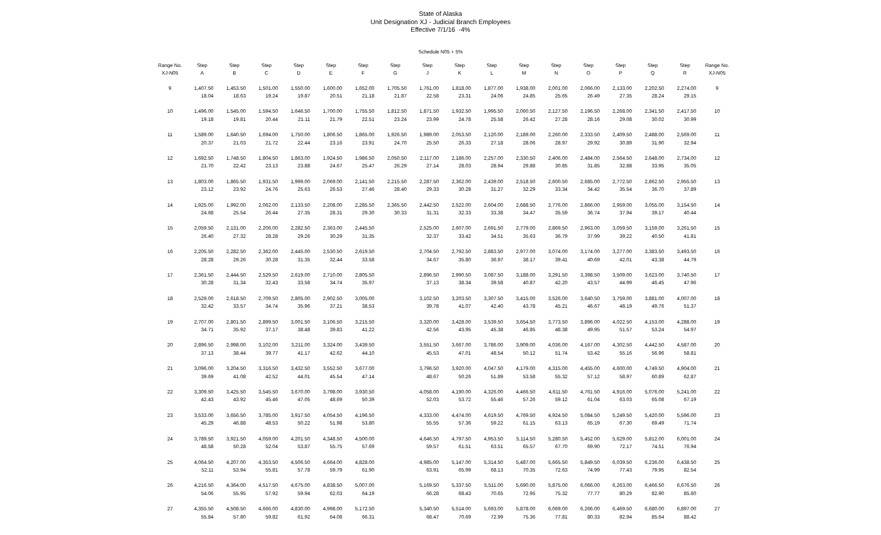State of Alaska
Unit Designation XJ - Judicial Branch Employees
Effective 7/1/16 -4%
Schedule N05 + 5%
| Range No. | Step | Step | Step | Step | Step | Step | Step | Step | Step | Step | Step | Step | Step | Step | Step | Step | Range No. |
| --- | --- | --- | --- | --- | --- | --- | --- | --- | --- | --- | --- | --- | --- | --- | --- | --- | --- |
| XJ-N05 | A | B | C | D | E | F | G | J | K | L | M | N | O | P | Q | R | XJ-N05 |
| 9 | 1,407.50 | 1,453.50 | 1,501.00 | 1,550.00 | 1,600.00 | 1,652.00 | 1,705.50 | 1,761.00 | 1,818.00 | 1,877.00 | 1,938.00 | 2,001.00 | 2,066.00 | 2,133.00 | 2,202.50 | 2,274.00 | 9 |
| | 18.04 | 18.63 | 19.24 | 19.87 | 20.51 | 21.18 | 21.87 | 22.58 | 23.31 | 24.06 | 24.85 | 25.65 | 26.49 | 27.35 | 28.24 | 29.15 | |
| 10 | 1,496.00 | 1,545.00 | 1,594.50 | 1,646.50 | 1,700.00 | 1,755.50 | 1,812.50 | 1,871.50 | 1,932.50 | 1,995.50 | 2,060.50 | 2,127.50 | 2,196.50 | 2,268.00 | 2,341.50 | 2,417.50 | 10 |
| | 19.18 | 19.81 | 20.44 | 21.11 | 21.79 | 22.51 | 23.24 | 23.99 | 24.78 | 25.58 | 26.42 | 27.28 | 28.16 | 29.08 | 30.02 | 30.99 | |
| 11 | 1,589.00 | 1,640.50 | 1,694.00 | 1,750.00 | 1,806.50 | 1,865.00 | 1,926.50 | 1,989.00 | 2,053.50 | 2,120.00 | 2,189.00 | 2,260.00 | 2,333.50 | 2,409.50 | 2,488.00 | 2,569.00 | 11 |
| | 20.37 | 21.03 | 21.72 | 22.44 | 23.16 | 23.91 | 24.70 | 25.50 | 26.33 | 27.18 | 28.06 | 28.97 | 29.92 | 30.89 | 31.90 | 32.94 | |
| 12 | 1,692.50 | 1,748.50 | 1,804.50 | 1,863.00 | 1,924.50 | 1,986.50 | 2,050.50 | 2,117.00 | 2,186.00 | 2,257.00 | 2,330.50 | 2,406.00 | 2,484.00 | 2,564.50 | 2,648.00 | 2,734.00 | 12 |
| | 21.70 | 22.42 | 23.13 | 23.88 | 24.67 | 25.47 | 26.29 | 27.14 | 28.03 | 28.94 | 29.88 | 30.85 | 31.85 | 32.88 | 33.95 | 35.05 | |
| 13 | 1,803.00 | 1,865.50 | 1,931.50 | 1,999.00 | 2,069.00 | 2,141.50 | 2,215.50 | 2,287.50 | 2,362.00 | 2,439.00 | 2,518.50 | 2,600.50 | 2,685.00 | 2,772.50 | 2,862.50 | 2,955.50 | 13 |
| | 23.12 | 23.92 | 24.76 | 25.63 | 26.53 | 27.46 | 28.40 | 29.33 | 30.28 | 31.27 | 32.29 | 33.34 | 34.42 | 35.54 | 36.70 | 37.89 | |
| 14 | 1,925.00 | 1,992.00 | 2,062.00 | 2,133.50 | 2,208.00 | 2,285.50 | 2,365.50 | 2,442.50 | 2,522.00 | 2,604.00 | 2,688.50 | 2,776.00 | 2,866.00 | 2,959.00 | 3,055.00 | 3,154.50 | 14 |
| | 24.68 | 25.54 | 26.44 | 27.35 | 28.31 | 29.30 | 30.33 | 31.31 | 32.33 | 33.38 | 34.47 | 35.59 | 36.74 | 37.94 | 39.17 | 40.44 | |
| 15 | 2,059.50 | 2,131.00 | 2,206.00 | 2,282.50 | 2,363.00 | 2,445.50 | | 2,525.00 | 2,607.00 | 2,691.50 | 2,779.00 | 2,869.50 | 2,963.00 | 3,059.50 | 3,159.00 | 3,261.50 | 15 |
| | 26.40 | 27.32 | 28.28 | 29.26 | 30.29 | 31.35 | | 32.37 | 33.42 | 34.51 | 35.63 | 36.79 | 37.99 | 39.22 | 40.50 | 41.81 | |
| 16 | 2,205.50 | 2,282.50 | 2,362.00 | 2,445.00 | 2,530.50 | 2,619.50 | | 2,704.50 | 2,792.50 | 2,883.50 | 2,977.00 | 3,074.00 | 3,174.00 | 3,277.00 | 3,383.50 | 3,493.50 | 16 |
| | 28.28 | 29.26 | 30.28 | 31.35 | 32.44 | 33.58 | | 34.67 | 35.80 | 36.97 | 38.17 | 39.41 | 40.69 | 42.01 | 43.38 | 44.79 | |
| 17 | 2,361.50 | 2,444.50 | 2,529.50 | 2,619.00 | 2,710.00 | 2,805.50 | | 2,896.50 | 2,990.50 | 3,087.50 | 3,188.00 | 3,291.50 | 3,398.50 | 3,509.00 | 3,623.00 | 3,740.50 | 17 |
| | 30.28 | 31.34 | 32.43 | 33.58 | 34.74 | 35.97 | | 37.13 | 38.34 | 39.58 | 40.87 | 42.20 | 43.57 | 44.99 | 46.45 | 47.96 | |
| 18 | 2,529.00 | 2,618.50 | 2,709.50 | 2,805.00 | 2,902.50 | 3,005.00 | | 3,102.50 | 3,203.50 | 3,307.50 | 3,415.00 | 3,526.00 | 3,640.50 | 3,759.00 | 3,881.00 | 4,007.00 | 18 |
| | 32.42 | 33.57 | 34.74 | 35.96 | 37.21 | 38.53 | | 39.78 | 41.07 | 42.40 | 43.78 | 45.21 | 46.67 | 48.19 | 49.76 | 51.37 | |
| 19 | 2,707.00 | 2,801.50 | 2,899.50 | 3,001.50 | 3,106.50 | 3,215.50 | | 3,320.00 | 3,428.00 | 3,539.50 | 3,654.50 | 3,773.50 | 3,896.00 | 4,022.50 | 4,153.00 | 4,288.00 | 19 |
| | 34.71 | 35.92 | 37.17 | 38.48 | 39.83 | 41.22 | | 42.56 | 43.95 | 45.38 | 46.85 | 48.38 | 49.95 | 51.57 | 53.24 | 54.97 | |
| 20 | 2,896.50 | 2,998.00 | 3,102.00 | 3,211.00 | 3,324.00 | 3,439.50 | | 3,551.50 | 3,667.00 | 3,786.00 | 3,909.00 | 4,036.00 | 4,167.00 | 4,302.50 | 4,442.50 | 4,587.00 | 20 |
| | 37.13 | 38.44 | 39.77 | 41.17 | 42.62 | 44.10 | | 45.53 | 47.01 | 48.54 | 50.12 | 51.74 | 53.42 | 55.16 | 56.96 | 58.81 | |
| 21 | 3,096.00 | 3,204.50 | 3,316.50 | 3,432.50 | 3,552.50 | 3,677.00 | | 3,796.50 | 3,920.00 | 4,047.50 | 4,179.00 | 4,315.00 | 4,455.00 | 4,600.00 | 4,749.50 | 4,904.00 | 21 |
| | 39.69 | 41.08 | 42.52 | 44.01 | 45.54 | 47.14 | | 48.67 | 50.26 | 51.89 | 53.58 | 55.32 | 57.12 | 58.97 | 60.89 | 62.87 | |
| 22 | 3,309.50 | 3,425.50 | 3,545.50 | 3,670.00 | 3,798.00 | 3,930.50 | | 4,058.00 | 4,190.00 | 4,326.00 | 4,466.50 | 4,611.50 | 4,761.50 | 4,916.00 | 5,076.00 | 5,241.00 | 22 |
| | 42.43 | 43.92 | 45.46 | 47.05 | 48.69 | 50.39 | | 52.03 | 53.72 | 55.46 | 57.26 | 59.12 | 61.04 | 63.03 | 65.08 | 67.19 | |
| 23 | 3,533.00 | 3,656.50 | 3,785.00 | 3,917.50 | 4,054.50 | 4,196.50 | | 4,333.00 | 4,474.00 | 4,619.50 | 4,769.50 | 4,924.50 | 5,084.50 | 5,249.50 | 5,420.00 | 5,596.00 | 23 |
| | 45.29 | 46.88 | 48.53 | 50.22 | 51.98 | 53.80 | | 55.55 | 57.36 | 59.22 | 61.15 | 63.13 | 65.19 | 67.30 | 69.49 | 71.74 | |
| 24 | 3,789.50 | 3,921.50 | 4,059.00 | 4,201.50 | 4,348.50 | 4,500.00 | | 4,646.50 | 4,797.50 | 4,953.50 | 5,114.50 | 5,280.50 | 5,452.00 | 5,629.00 | 5,812.00 | 6,001.00 | 24 |
| | 48.58 | 50.28 | 52.04 | 53.87 | 55.75 | 57.69 | | 59.57 | 61.51 | 63.51 | 65.57 | 67.70 | 69.90 | 72.17 | 74.51 | 76.94 | |
| 25 | 4,064.50 | 4,207.00 | 4,353.50 | 4,506.50 | 4,664.00 | 4,828.00 | | 4,985.00 | 5,147.00 | 5,314.50 | 5,487.00 | 5,665.50 | 5,849.50 | 6,039.50 | 6,236.00 | 6,438.50 | 25 |
| | 52.11 | 53.94 | 55.81 | 57.78 | 59.79 | 61.90 | | 63.91 | 65.99 | 68.13 | 70.35 | 72.63 | 74.99 | 77.43 | 79.95 | 82.54 | |
| 26 | 4,216.50 | 4,364.00 | 4,517.50 | 4,675.00 | 4,838.50 | 5,007.00 | | 5,169.50 | 5,337.50 | 5,511.00 | 5,690.00 | 5,875.00 | 6,066.00 | 6,263.00 | 6,466.50 | 6,676.50 | 26 |
| | 54.06 | 55.95 | 57.92 | 59.94 | 62.03 | 64.19 | | 66.28 | 68.43 | 70.65 | 72.95 | 75.32 | 77.77 | 80.29 | 82.90 | 85.60 | |
| 27 | 4,355.50 | 4,508.50 | 4,666.00 | 4,830.00 | 4,998.00 | 5,172.50 | | 5,340.50 | 5,514.00 | 5,693.00 | 5,878.00 | 6,069.00 | 6,266.00 | 6,469.50 | 6,680.00 | 6,897.00 | 27 |
| | 55.84 | 57.80 | 59.82 | 61.92 | 64.08 | 66.31 | | 68.47 | 70.69 | 72.99 | 75.36 | 77.81 | 80.33 | 82.94 | 85.64 | 88.42 | |